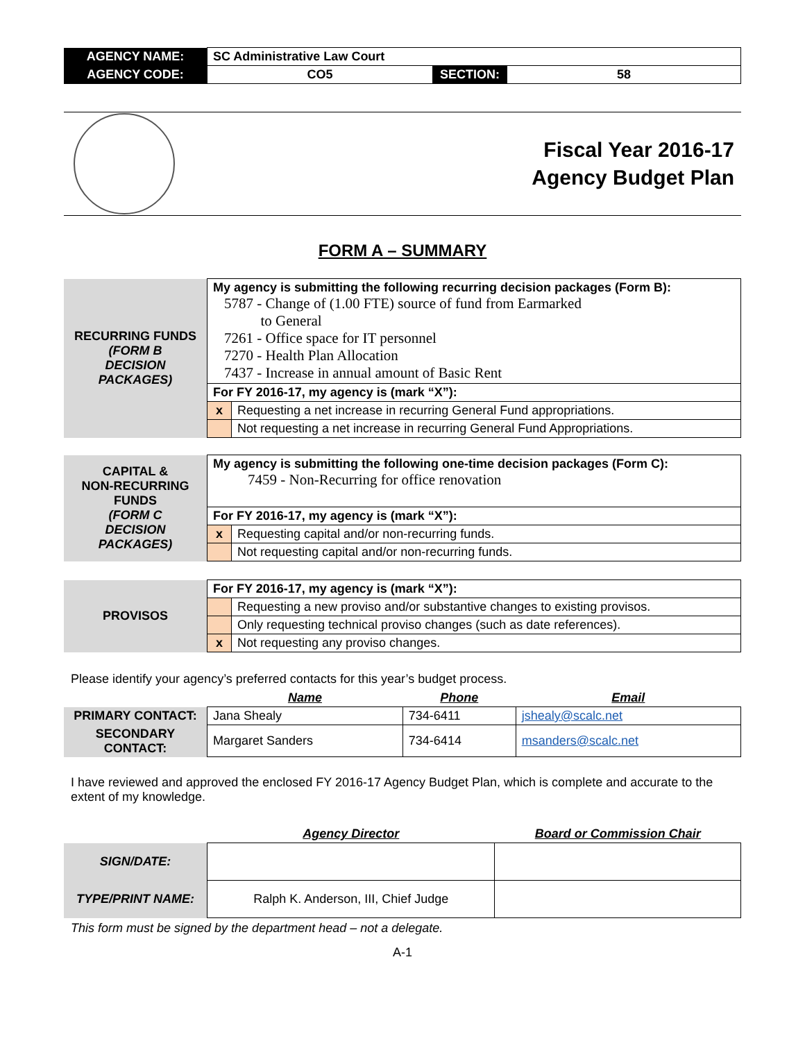| AGENCY NAME: | SC Administrative Law Court | | |
| AGENCY CODE: | CO5 | SECTION: | 58 |
Fiscal Year 2016-17
Agency Budget Plan
FORM A – SUMMARY
| RECURRING FUNDS (FORM B DECISION PACKAGES) | My agency is submitting the following recurring decision packages (Form B): 5787 - Change of (1.00 FTE) source of fund from Earmarked to General 7261 - Office space for IT personnel 7270 - Health Plan Allocation 7437 - Increase in annual amount of Basic Rent | |
| | For FY 2016-17, my agency is (mark “X”): | |
| | x | Requesting a net increase in recurring General Fund appropriations. |
| | | Not requesting a net increase in recurring General Fund Appropriations. |
| CAPITAL & NON-RECURRING FUNDS (FORM C DECISION PACKAGES) | My agency is submitting the following one-time decision packages (Form C): 7459 - Non-Recurring for office renovation | |
| | For FY 2016-17, my agency is (mark “X”): | |
| | x | Requesting capital and/or non-recurring funds. |
| | | Not requesting capital and/or non-recurring funds. |
| PROVISOS | For FY 2016-17, my agency is (mark “X”): | |
| | | Requesting a new proviso and/or substantive changes to existing provisos. |
| | | Only requesting technical proviso changes (such as date references). |
| | x | Not requesting any proviso changes. |
Please identify your agency’s preferred contacts for this year’s budget process.
| | Name | Phone | Email |
| PRIMARY CONTACT: | Jana Shealy | 734-6411 | jshealy@scalc.net |
| SECONDARY CONTACT: | Margaret Sanders | 734-6414 | msanders@scalc.net |
I have reviewed and approved the enclosed FY 2016-17 Agency Budget Plan, which is complete and accurate to the extent of my knowledge.
| | Agency Director | Board or Commission Chair |
| SIGN/DATE: | | |
| TYPE/PRINT NAME: | Ralph K. Anderson, III, Chief Judge | |
This form must be signed by the department head – not a delegate.
A-1